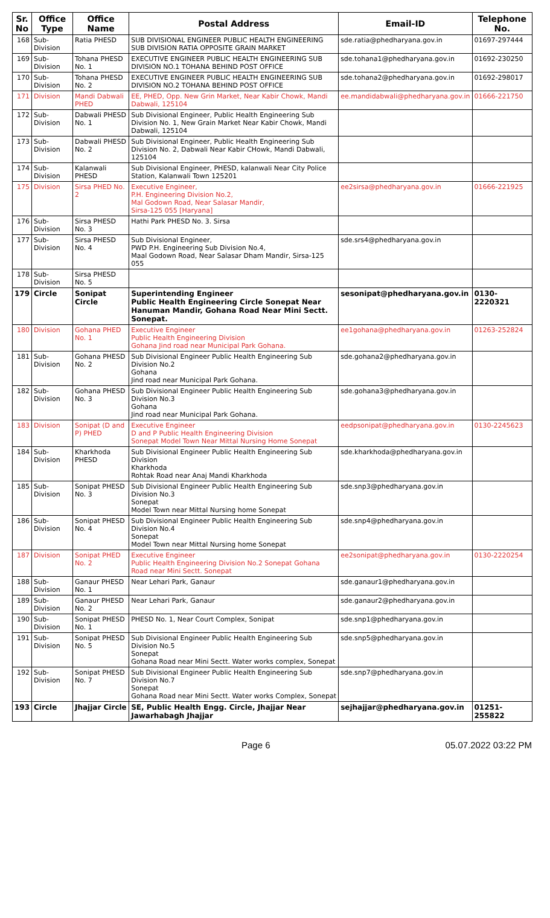| Sr. No | Office Type | Office Name | Postal Address | Email-ID | Telephone No. |
| --- | --- | --- | --- | --- | --- |
| 168 | Sub-Division | Ratia PHESD | SUB DIVISIONAL ENGINEER PUBLIC HEALTH ENGINEERING SUB DIVISION RATIA OPPOSITE GRAIN MARKET | sde.ratia@phedharyana.gov.in | 01697-297444 |
| 169 | Sub-Division | Tohana PHESD No. 1 | EXECUTIVE ENGINEER PUBLIC HEALTH ENGINEERING SUB DIVISION NO.1 TOHANA BEHIND POST OFFICE | sde.tohana1@phedharyana.gov.in | 01692-230250 |
| 170 | Sub-Division | Tohana PHESD No. 2 | EXECUTIVE ENGINEER PUBLIC HEALTH ENGINEERING SUB DIVISION NO.2 TOHANA BEHIND POST OFFICE | sde.tohana2@phedharyana.gov.in | 01692-298017 |
| 171 | Division | Mandi Dabwali PHED | EE, PHED, Opp. New Grin Market, Near Kabir Chowk, Mandi Dabwali, 125104 | ee.mandidabwali@phedharyana.gov.in | 01666-221750 |
| 172 | Sub-Division | Dabwali PHESD No. 1 | Sub Divisional Engineer, Public Health Engineering Sub Division No. 1, New Grain Market Near Kabir Chowk, Mandi Dabwali, 125104 | | |
| 173 | Sub-Division | Dabwali PHESD No. 2 | Sub Divisional Engineer, Public Health Engineering Sub Division No. 2, Dabwali Near Kabir CHowk, Mandi Dabwali, 125104 | | |
| 174 | Sub-Division | Kalanwali PHESD | Sub Divisional Engineer, PHESD, kalanwali Near City Police Station, Kalanwali Town 125201 | | |
| 175 | Division | Sirsa PHED No. 2 | Executive Engineer, P.H. Engineering Division No.2, Mal Godown Road, Near Salasar Mandir, Sirsa-125 055 [Haryana] | ee2sirsa@phedharyana.gov.in | 01666-221925 |
| 176 | Sub-Division | Sirsa PHESD No. 3 | Hathi Park PHESD No. 3. Sirsa | | |
| 177 | Sub-Division | Sirsa PHESD No. 4 | Sub Divisional Engineer, PWD P.H. Engineering Sub Division No.4, Maal Godown Road, Near Salasar Dham Mandir, Sirsa-125 055 | sde.srs4@phedharyana.gov.in | |
| 178 | Sub-Division | Sirsa PHESD No. 5 | | | |
| 179 | Circle | Sonipat Circle | Superintending Engineer Public Health Engineering Circle Sonepat Near Hanuman Mandir, Gohana Road Near Mini Sectt. Sonepat. | sesonipat@phedharyana.gov.in | 0130-2220321 |
| 180 | Division | Gohana PHED No. 1 | Executive Engineer Public Health Engineering Division Gohana Jind road near Municipal Park Gohana. | ee1gohana@phedharyana.gov.in | 01263-252824 |
| 181 | Sub-Division | Gohana PHESD No. 2 | Sub Divisional Engineer Public Health Engineering Sub Division No.2 Gohana Jind road near Municipal Park Gohana. | sde.gohana2@phedharyana.gov.in | |
| 182 | Sub-Division | Gohana PHESD No. 3 | Sub Divisional Engineer Public Health Engineering Sub Division No.3 Gohana Jind road near Municipal Park Gohana. | sde.gohana3@phedharyana.gov.in | |
| 183 | Division | Sonipat (D and P) PHED | Executive Engineer D and P Public Health Engineering Division Sonepat Model Town Near Mittal Nursing Home Sonepat | eedpsonipat@phedharyana.gov.in | 0130-2245623 |
| 184 | Sub-Division | Kharkhoda PHESD | Sub Divisional Engineer Public Health Engineering Sub Division Kharkhoda Rohtak Road near Anaj Mandi Kharkhoda | sde.kharkhoda@phedharyana.gov.in | |
| 185 | Sub-Division | Sonipat PHESD No. 3 | Sub Divisional Engineer Public Health Engineering Sub Division No.3 Sonepat Model Town near Mittal Nursing home Sonepat | sde.snp3@phedharyana.gov.in | |
| 186 | Sub-Division | Sonipat PHESD No. 4 | Sub Divisional Engineer Public Health Engineering Sub Division No.4 Sonepat Model Town near Mittal Nursing home Sonepat | sde.snp4@phedharyana.gov.in | |
| 187 | Division | Sonipat PHED No. 2 | Executive Engineer Public Health Engineering Division No.2 Sonepat Gohana Road near Mini Sectt. Sonepat | ee2sonipat@phedharyana.gov.in | 0130-2220254 |
| 188 | Sub-Division | Ganaur PHESD No. 1 | Near Lehari Park, Ganaur | sde.ganaur1@phedharyana.gov.in | |
| 189 | Sub-Division | Ganaur PHESD No. 2 | Near Lehari Park, Ganaur | sde.ganaur2@phedharyana.gov.in | |
| 190 | Sub-Division | Sonipat PHESD No. 1 | PHESD No. 1, Near Court Complex, Sonipat | sde.snp1@phedharyana.gov.in | |
| 191 | Sub-Division | Sonipat PHESD No. 5 | Sub Divisional Engineer Public Health Engineering Sub Division No.5 Sonepat Gohana Road near Mini Sectt. Water works complex, Sonepat | sde.snp5@phedharyana.gov.in | |
| 192 | Sub-Division | Sonipat PHESD No. 7 | Sub Divisional Engineer Public Health Engineering Sub Division No.7 Sonepat Gohana Road near Mini Sectt. Water works Complex, Sonepat | sde.snp7@phedharyana.gov.in | |
| 193 | Circle | Jhajjar Circle | SE, Public Health Engg. Circle, Jhajjar Near Jawarhabagh Jhajjar | sejhajjar@phedharyana.gov.in | 01251-255822 |
Page 6 05.07.2022 03:22 PM